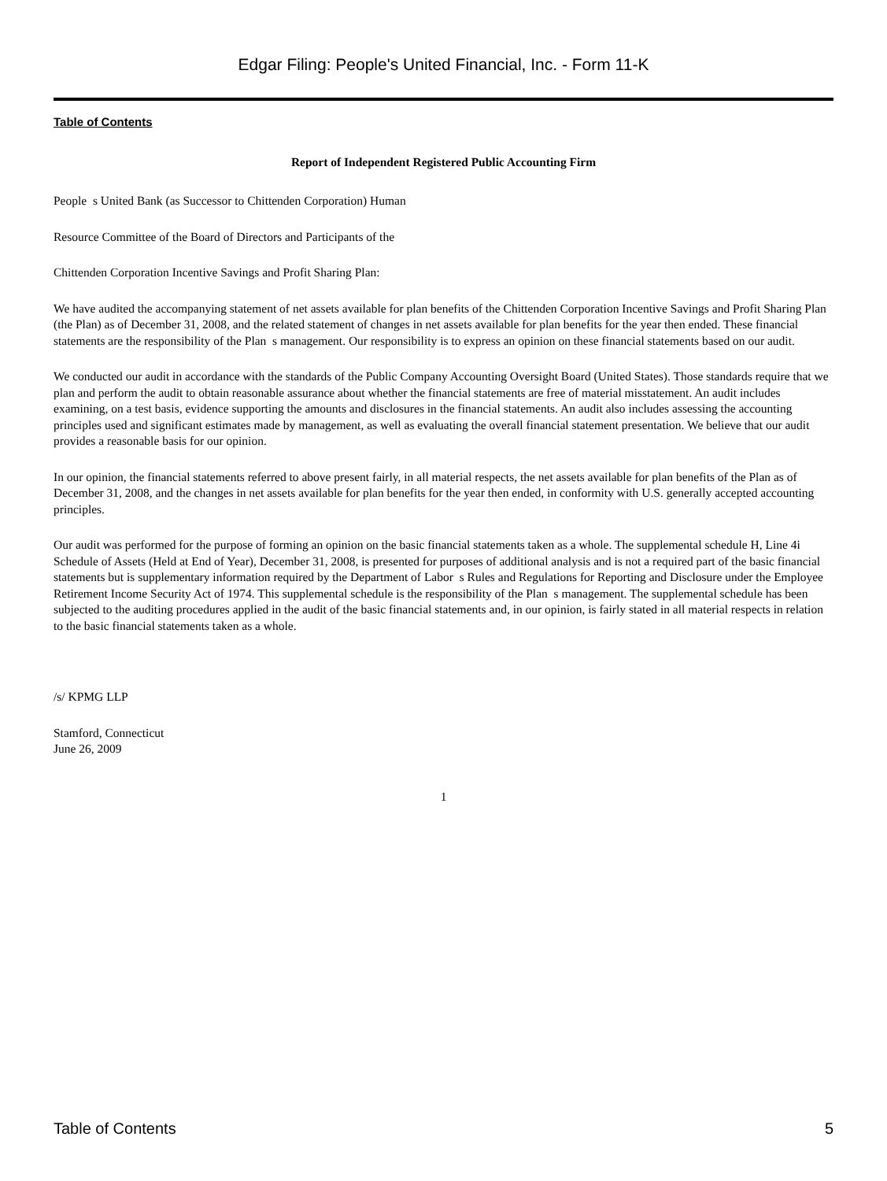Edgar Filing: People's United Financial, Inc. - Form 11-K
Table of Contents
Report of Independent Registered Public Accounting Firm
People s United Bank (as Successor to Chittenden Corporation) Human
Resource Committee of the Board of Directors and Participants of the
Chittenden Corporation Incentive Savings and Profit Sharing Plan:
We have audited the accompanying statement of net assets available for plan benefits of the Chittenden Corporation Incentive Savings and Profit Sharing Plan (the Plan) as of December 31, 2008, and the related statement of changes in net assets available for plan benefits for the year then ended. These financial statements are the responsibility of the Plan s management. Our responsibility is to express an opinion on these financial statements based on our audit.
We conducted our audit in accordance with the standards of the Public Company Accounting Oversight Board (United States). Those standards require that we plan and perform the audit to obtain reasonable assurance about whether the financial statements are free of material misstatement. An audit includes examining, on a test basis, evidence supporting the amounts and disclosures in the financial statements. An audit also includes assessing the accounting principles used and significant estimates made by management, as well as evaluating the overall financial statement presentation. We believe that our audit provides a reasonable basis for our opinion.
In our opinion, the financial statements referred to above present fairly, in all material respects, the net assets available for plan benefits of the Plan as of December 31, 2008, and the changes in net assets available for plan benefits for the year then ended, in conformity with U.S. generally accepted accounting principles.
Our audit was performed for the purpose of forming an opinion on the basic financial statements taken as a whole. The supplemental schedule H, Line 4i Schedule of Assets (Held at End of Year), December 31, 2008, is presented for purposes of additional analysis and is not a required part of the basic financial statements but is supplementary information required by the Department of Labor s Rules and Regulations for Reporting and Disclosure under the Employee Retirement Income Security Act of 1974. This supplemental schedule is the responsibility of the Plan s management. The supplemental schedule has been subjected to the auditing procedures applied in the audit of the basic financial statements and, in our opinion, is fairly stated in all material respects in relation to the basic financial statements taken as a whole.
/s/ KPMG LLP
Stamford, Connecticut
June 26, 2009
1
Table of Contents 5